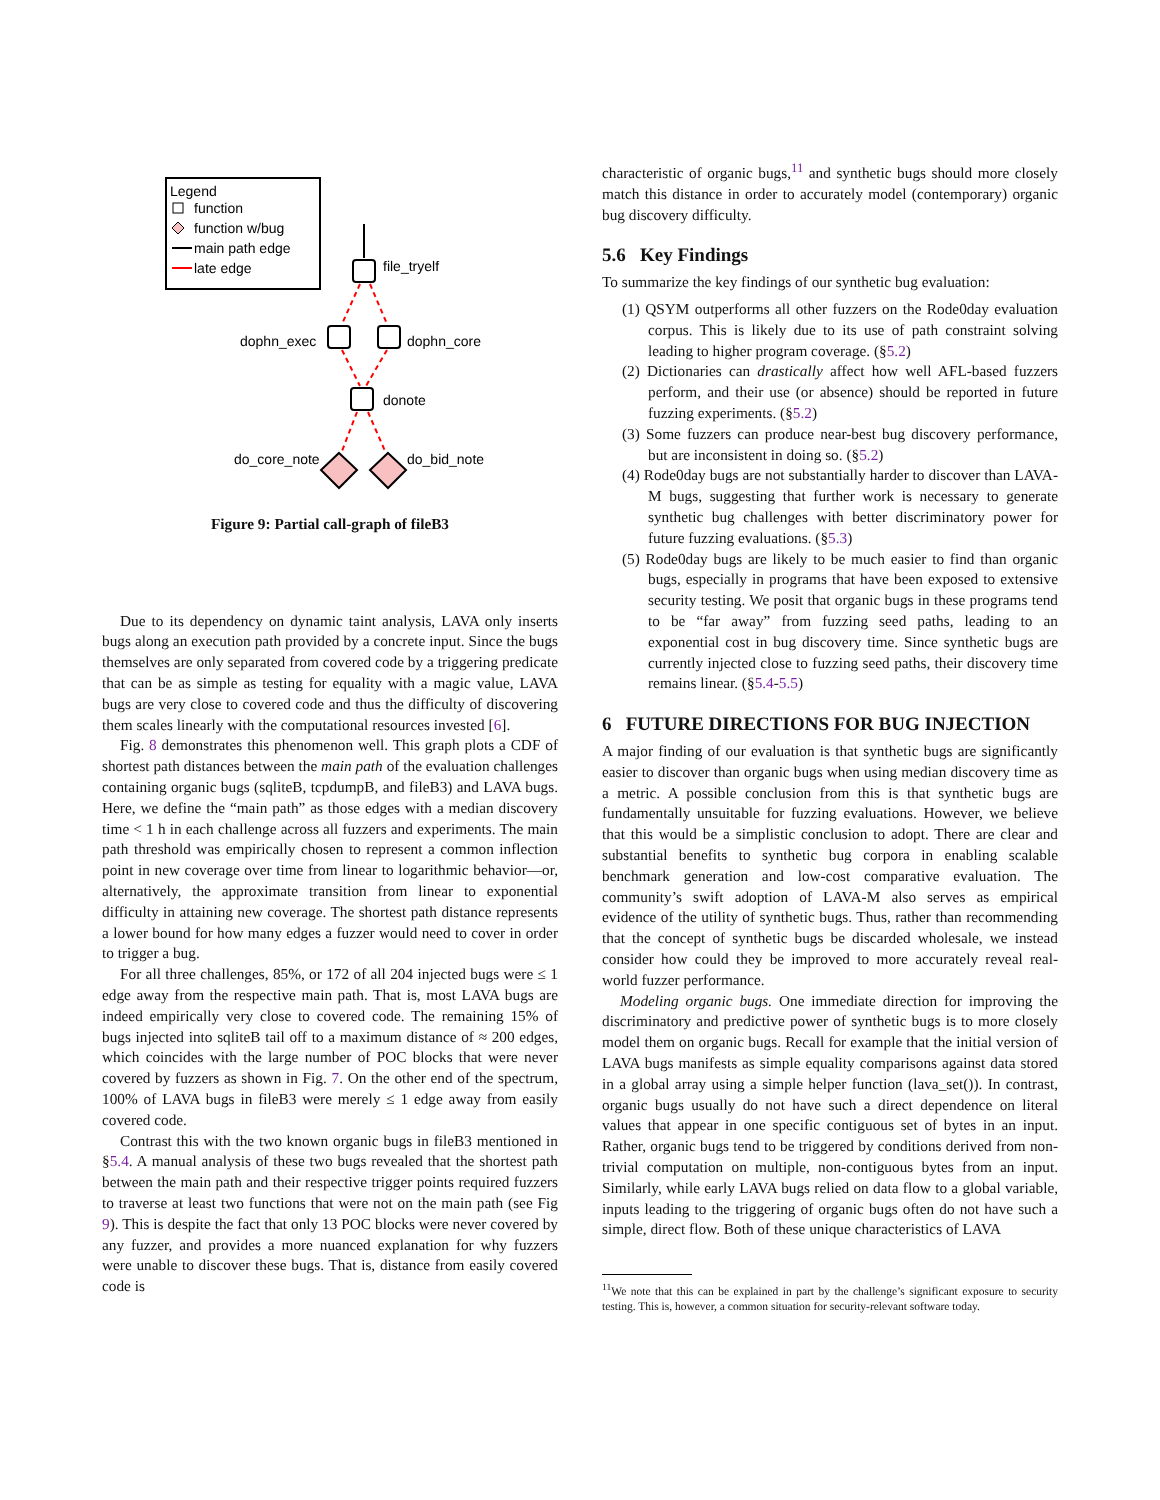Legend
function
function w/bug
main path edge
late edge
file_tryelf
dophn_exec
dophn_core
donote
do_core_note
do_bid_note
Figure 9: Partial call-graph of fileB3
Due to its dependency on dynamic taint analysis, LAVA only inserts bugs along an execution path provided by a concrete input. Since the bugs themselves are only separated from covered code by a triggering predicate that can be as simple as testing for equality with a magic value, LAVA bugs are very close to covered code and thus the difficulty of discovering them scales linearly with the computational resources invested [6].
Fig. 8 demonstrates this phenomenon well. This graph plots a CDF of shortest path distances between the main path of the evaluation challenges containing organic bugs (sqliteB, tcpdumpB, and fileB3) and LAVA bugs. Here, we define the “main path” as those edges with a median discovery time < 1 h in each challenge across all fuzzers and experiments. The main path threshold was empirically chosen to represent a common inflection point in new coverage over time from linear to logarithmic behavior—or, alternatively, the approximate transition from linear to exponential difficulty in attaining new coverage. The shortest path distance represents a lower bound for how many edges a fuzzer would need to cover in order to trigger a bug.
For all three challenges, 85%, or 172 of all 204 injected bugs were ≤ 1 edge away from the respective main path. That is, most LAVA bugs are indeed empirically very close to covered code. The remaining 15% of bugs injected into sqliteB tail off to a maximum distance of ≈ 200 edges, which coincides with the large number of POC blocks that were never covered by fuzzers as shown in Fig. 7. On the other end of the spectrum, 100% of LAVA bugs in fileB3 were merely ≤ 1 edge away from easily covered code.
Contrast this with the two known organic bugs in fileB3 mentioned in §5.4. A manual analysis of these two bugs revealed that the shortest path between the main path and their respective trigger points required fuzzers to traverse at least two functions that were not on the main path (see Fig 9). This is despite the fact that only 13 POC blocks were never covered by any fuzzer, and provides a more nuanced explanation for why fuzzers were unable to discover these bugs. That is, distance from easily covered code is
characteristic of organic bugs,<sup>11</sup> and synthetic bugs should more closely match this distance in order to accurately model (contemporary) organic bug discovery difficulty.
5.6 Key Findings
To summarize the key findings of our synthetic bug evaluation:
(1) QSYM outperforms all other fuzzers on the Rode0day evaluation corpus. This is likely due to its use of path constraint solving leading to higher program coverage. (§5.2)
(2) Dictionaries can drastically affect how well AFL-based fuzzers perform, and their use (or absence) should be reported in future fuzzing experiments. (§5.2)
(3) Some fuzzers can produce near-best bug discovery performance, but are inconsistent in doing so. (§5.2)
(4) Rode0day bugs are not substantially harder to discover than LAVA-M bugs, suggesting that further work is necessary to generate synthetic bug challenges with better discriminatory power for future fuzzing evaluations. (§5.3)
(5) Rode0day bugs are likely to be much easier to find than organic bugs, especially in programs that have been exposed to extensive security testing. We posit that organic bugs in these programs tend to be “far away” from fuzzing seed paths, leading to an exponential cost in bug discovery time. Since synthetic bugs are currently injected close to fuzzing seed paths, their discovery time remains linear. (§5.4-5.5)
6 FUTURE DIRECTIONS FOR BUG INJECTION
A major finding of our evaluation is that synthetic bugs are significantly easier to discover than organic bugs when using median discovery time as a metric. A possible conclusion from this is that synthetic bugs are fundamentally unsuitable for fuzzing evaluations. However, we believe that this would be a simplistic conclusion to adopt. There are clear and substantial benefits to synthetic bug corpora in enabling scalable benchmark generation and low-cost comparative evaluation. The community’s swift adoption of LAVA-M also serves as empirical evidence of the utility of synthetic bugs. Thus, rather than recommending that the concept of synthetic bugs be discarded wholesale, we instead consider how could they be improved to more accurately reveal real-world fuzzer performance.
Modeling organic bugs. One immediate direction for improving the discriminatory and predictive power of synthetic bugs is to more closely model them on organic bugs. Recall for example that the initial version of LAVA bugs manifests as simple equality comparisons against data stored in a global array using a simple helper function (lava_set()). In contrast, organic bugs usually do not have such a direct dependence on literal values that appear in one specific contiguous set of bytes in an input. Rather, organic bugs tend to be triggered by conditions derived from non-trivial computation on multiple, non-contiguous bytes from an input. Similarly, while early LAVA bugs relied on data flow to a global variable, inputs leading to the triggering of organic bugs often do not have such a simple, direct flow. Both of these unique characteristics of LAVA
<sup>11</sup> We note that this can be explained in part by the challenge’s significant exposure to security testing. This is, however, a common situation for security-relevant software today.